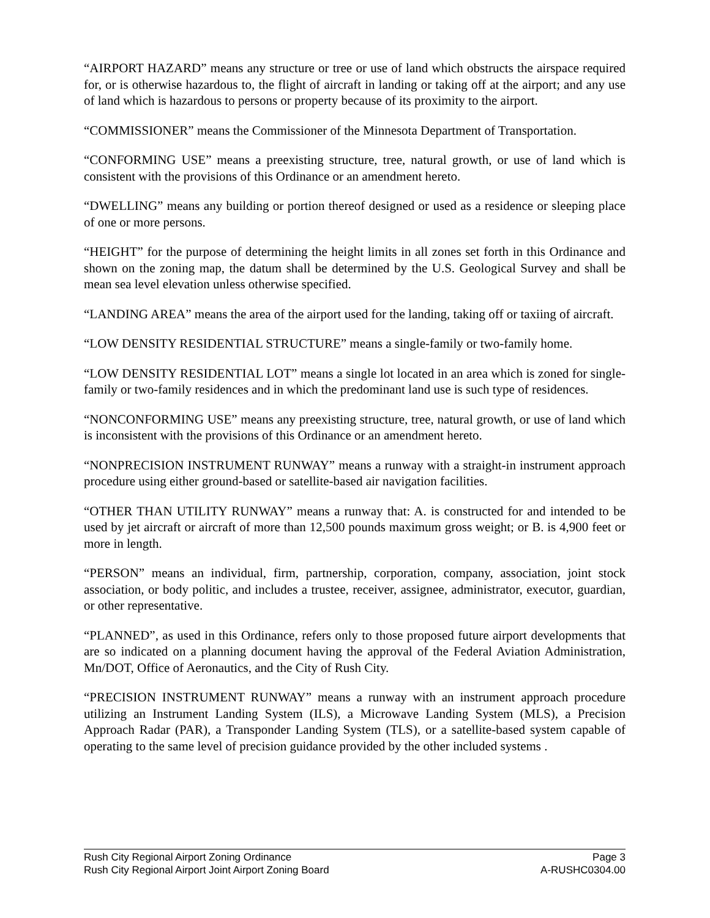“AIRPORT HAZARD” means any structure or tree or use of land which obstructs the airspace required for, or is otherwise hazardous to, the flight of aircraft in landing or taking off at the airport; and any use of land which is hazardous to persons or property because of its proximity to the airport.
“COMMISSIONER” means the Commissioner of the Minnesota Department of Transportation.
“CONFORMING USE” means a preexisting structure, tree, natural growth, or use of land which is consistent with the provisions of this Ordinance or an amendment hereto.
“DWELLING” means any building or portion thereof designed or used as a residence or sleeping place of one or more persons.
“HEIGHT” for the purpose of determining the height limits in all zones set forth in this Ordinance and shown on the zoning map, the datum shall be determined by the U.S. Geological Survey and shall be mean sea level elevation unless otherwise specified.
“LANDING AREA” means the area of the airport used for the landing, taking off or taxiing of aircraft.
“LOW DENSITY RESIDENTIAL STRUCTURE” means a single-family or two-family home.
“LOW DENSITY RESIDENTIAL LOT” means a single lot located in an area which is zoned for single-family or two-family residences and in which the predominant land use is such type of residences.
“NONCONFORMING USE” means any preexisting structure, tree, natural growth, or use of land which is inconsistent with the provisions of this Ordinance or an amendment hereto.
“NONPRECISION INSTRUMENT RUNWAY” means a runway with a straight-in instrument approach procedure using either ground-based or satellite-based air navigation facilities.
“OTHER THAN UTILITY RUNWAY” means a runway that: A. is constructed for and intended to be used by jet aircraft or aircraft of more than 12,500 pounds maximum gross weight; or B. is 4,900 feet or more in length.
“PERSON” means an individual, firm, partnership, corporation, company, association, joint stock association, or body politic, and includes a trustee, receiver, assignee, administrator, executor, guardian, or other representative.
“PLANNED”, as used in this Ordinance, refers only to those proposed future airport developments that are so indicated on a planning document having the approval of the Federal Aviation Administration, Mn/DOT, Office of Aeronautics, and the City of Rush City.
“PRECISION INSTRUMENT RUNWAY” means a runway with an instrument approach procedure utilizing an Instrument Landing System (ILS), a Microwave Landing System (MLS), a Precision Approach Radar (PAR), a Transponder Landing System (TLS), or a satellite-based system capable of operating to the same level of precision guidance provided by the other included systems .
Rush City Regional Airport Zoning Ordinance Page 3
Rush City Regional Airport Joint Airport Zoning Board A-RUSHC0304.00